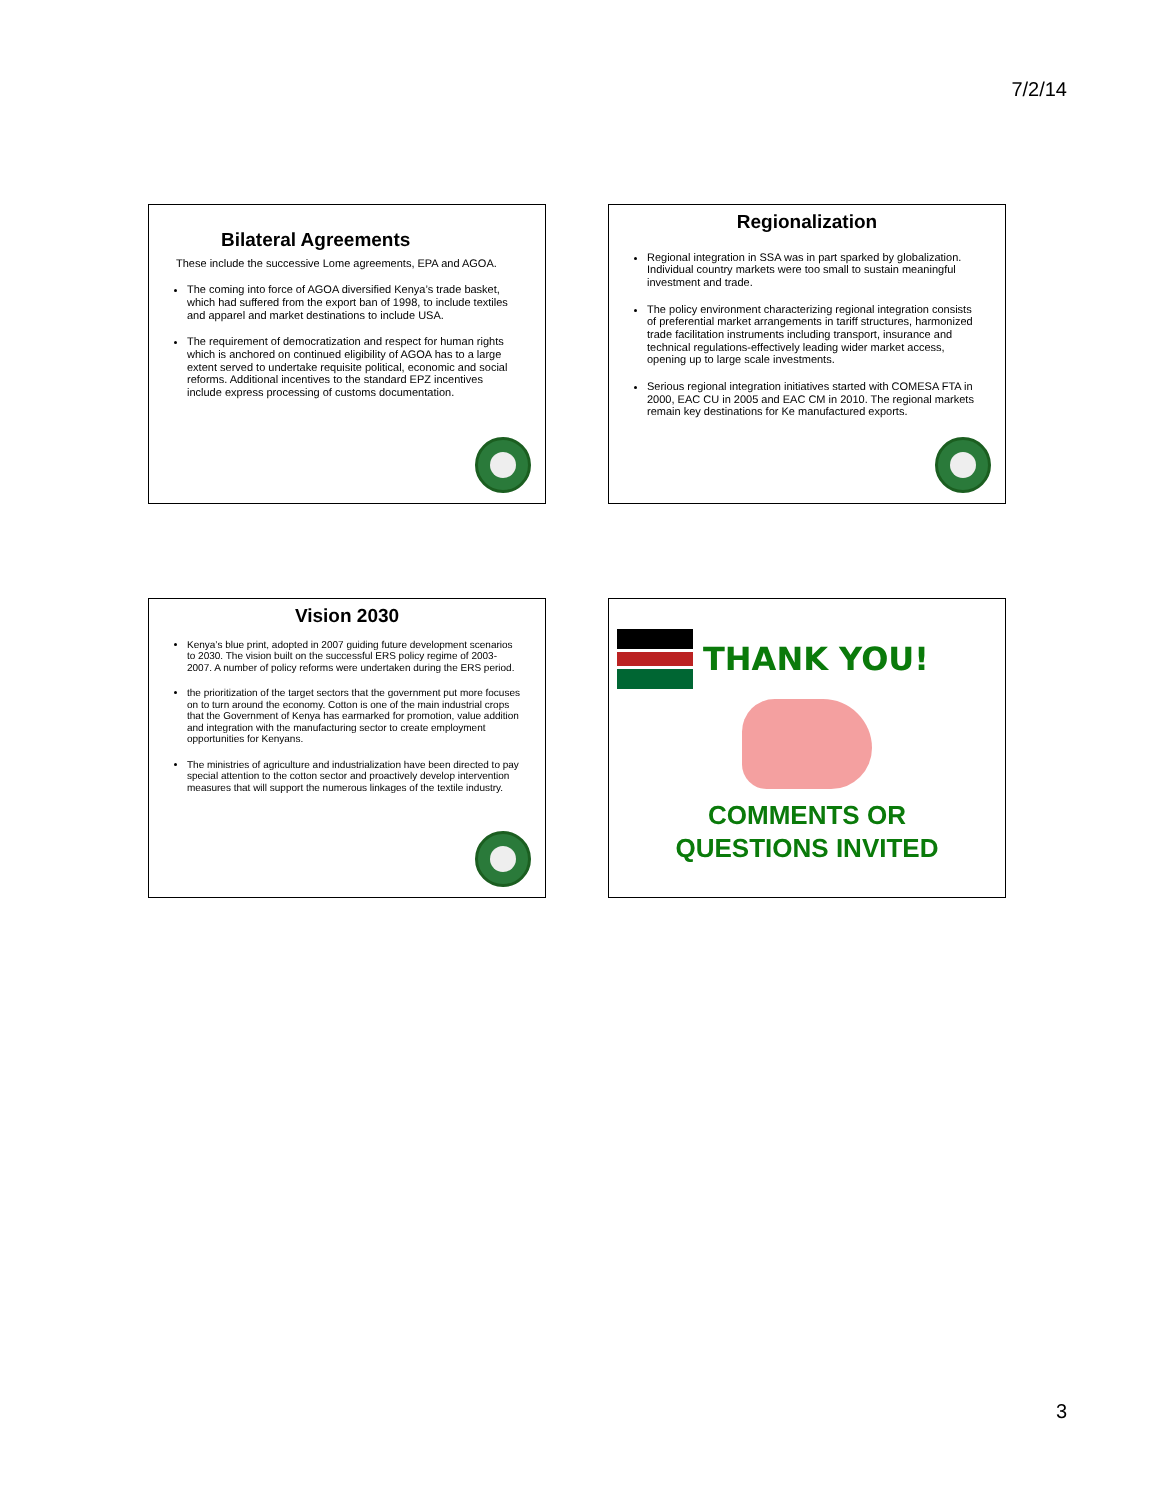7/2/14
Bilateral Agreements
These include the successive Lome agreements, EPA and AGOA.
The coming into force of AGOA diversified Kenya’s trade basket, which had suffered from the export ban of 1998, to include textiles and apparel and market destinations to include USA.
The requirement of democratization and respect for human rights which is anchored on continued eligibility of AGOA has to a large extent served to undertake requisite political, economic and social reforms. Additional incentives to the standard EPZ incentives include express processing of customs documentation.
Regionalization
Regional integration in SSA was in part sparked by globalization. Individual country markets were too small to sustain meaningful investment and trade.
The policy environment characterizing regional integration consists of preferential market arrangements in tariff structures, harmonized trade facilitation instruments including transport, insurance and technical regulations-effectively leading wider market access, opening up to large scale investments.
Serious regional integration initiatives started with COMESA FTA in 2000, EAC CU in 2005 and EAC CM in 2010. The regional markets remain key destinations for Ke manufactured exports.
Vision 2030
Kenya’s blue print, adopted in 2007 guiding future development scenarios to 2030. The vision built on the successful ERS policy regime of 2003-2007. A number of policy reforms were undertaken during the ERS period.
the prioritization of the target sectors that the government put more focuses on to turn around the economy. Cotton is one of the main industrial crops that the Government of Kenya has earmarked for promotion, value addition and integration with the manufacturing sector to create employment opportunities for Kenyans.
The ministries of agriculture and industrialization have been directed to pay special attention to the cotton sector and proactively develop intervention measures that will support the numerous linkages of the textile industry.
THANK YOU!
COMMENTS OR
QUESTIONS INVITED
3